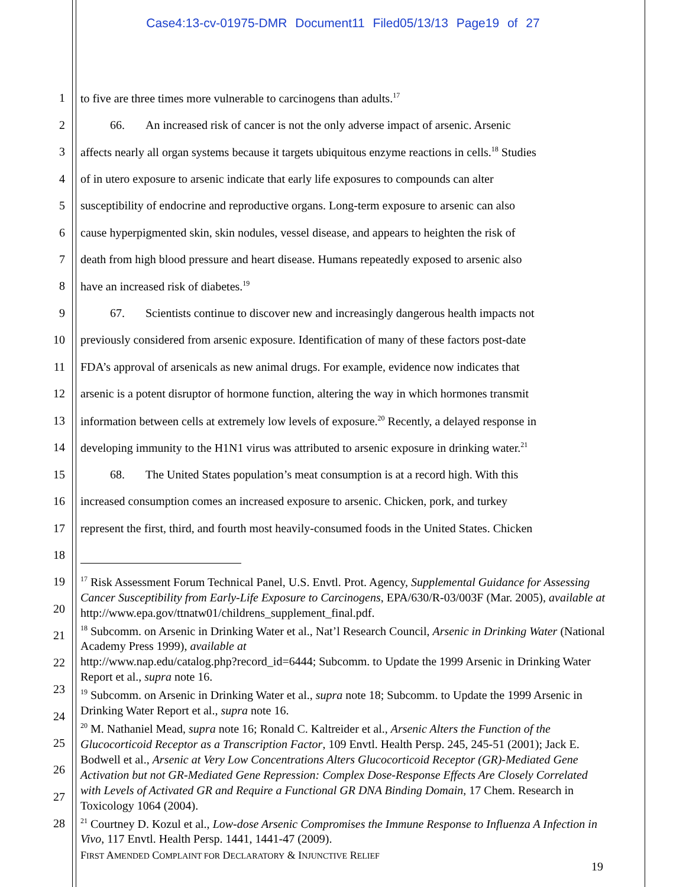Case4:13-cv-01975-DMR Document11 Filed05/13/13 Page19 of 27
1 to five are three times more vulnerable to carcinogens than adults.<sup>17</sup>
2 66. An increased risk of cancer is not the only adverse impact of arsenic. Arsenic
3 affects nearly all organ systems because it targets ubiquitous enzyme reactions in cells.<sup>18</sup> Studies
4 of in utero exposure to arsenic indicate that early life exposures to compounds can alter
5 susceptibility of endocrine and reproductive organs. Long-term exposure to arsenic can also
6 cause hyperpigmented skin, skin nodules, vessel disease, and appears to heighten the risk of
7 death from high blood pressure and heart disease. Humans repeatedly exposed to arsenic also
8 have an increased risk of diabetes.<sup>19</sup>
9 67. Scientists continue to discover new and increasingly dangerous health impacts not
10 previously considered from arsenic exposure. Identification of many of these factors post-date
11 FDA’s approval of arsenicals as new animal drugs. For example, evidence now indicates that
12 arsenic is a potent disruptor of hormone function, altering the way in which hormones transmit
13 information between cells at extremely low levels of exposure.<sup>20</sup> Recently, a delayed response in
14 developing immunity to the H1N1 virus was attributed to arsenic exposure in drinking water.<sup>21</sup>
15 68. The United States population’s meat consumption is at a record high. With this
16 increased consumption comes an increased exposure to arsenic. Chicken, pork, and turkey
17 represent the first, third, and fourth most heavily-consumed foods in the United States. Chicken
18
19
20
21
22
23
24
25
26
27
28
<sup>17</sup> Risk Assessment Forum Technical Panel, U.S. Envtl. Prot. Agency, Supplemental Guidance for Assessing Cancer Susceptibility from Early-Life Exposure to Carcinogens, EPA/630/R-03/003F (Mar. 2005), available at http://www.epa.gov/ttnatw01/childrens_supplement_final.pdf.
<sup>18</sup> Subcomm. on Arsenic in Drinking Water et al., Nat’l Research Council, Arsenic in Drinking Water (National Academy Press 1999), available at
http://www.nap.edu/catalog.php?record_id=6444; Subcomm. to Update the 1999 Arsenic in Drinking Water Report et al., supra note 16.
<sup>19</sup> Subcomm. on Arsenic in Drinking Water et al., supra note 18; Subcomm. to Update the 1999 Arsenic in Drinking Water Report et al., supra note 16.
<sup>20</sup> M. Nathaniel Mead, supra note 16; Ronald C. Kaltreider et al., Arsenic Alters the Function of the Glucocorticoid Receptor as a Transcription Factor, 109 Envtl. Health Persp. 245, 245-51 (2001); Jack E. Bodwell et al., Arsenic at Very Low Concentrations Alters Glucocorticoid Receptor (GR)-Mediated Gene Activation but not GR-Mediated Gene Repression: Complex Dose-Response Effects Are Closely Correlated with Levels of Activated GR and Require a Functional GR DNA Binding Domain, 17 Chem. Research in Toxicology 1064 (2004).
<sup>21</sup> Courtney D. Kozul et al., Low-dose Arsenic Compromises the Immune Response to Influenza A Infection in Vivo, 117 Envtl. Health Persp. 1441, 1441-47 (2009).
FIRST AMENDED COMPLAINT FOR DECLARATORY & INJUNCTIVE RELIEF
19